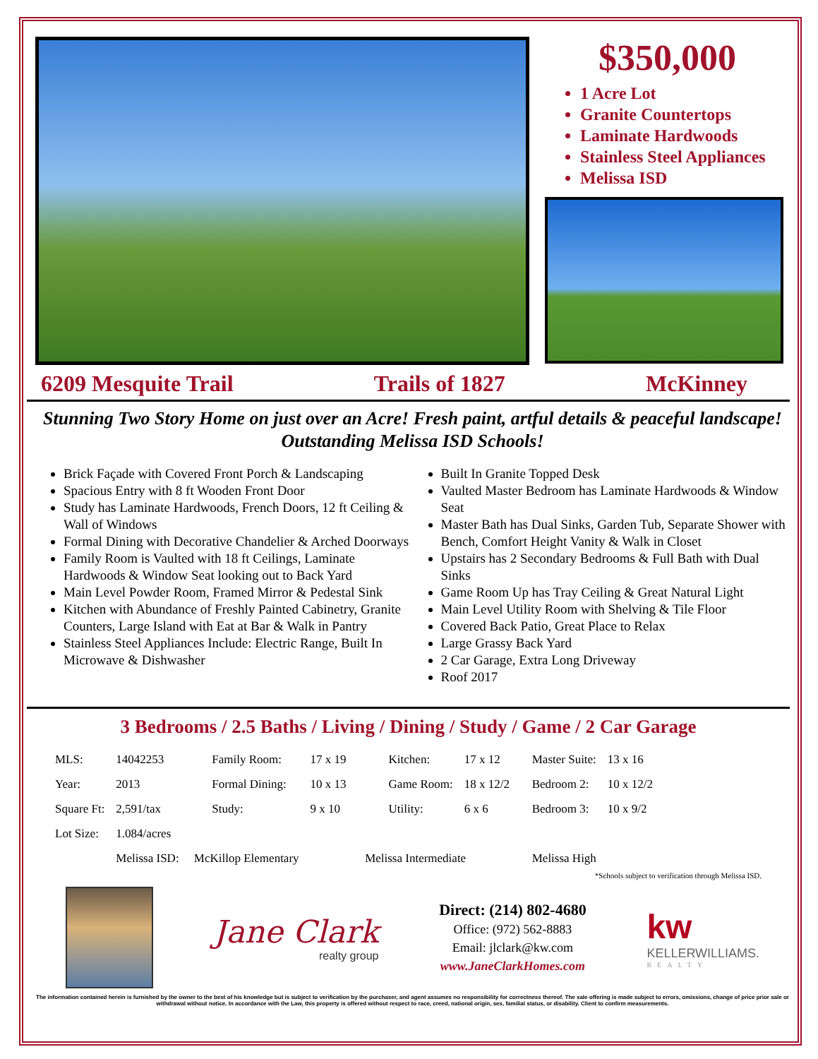$350,000
1 Acre Lot
Granite Countertops
Laminate Hardwoods
Stainless Steel Appliances
Melissa ISD
6209 Mesquite Trail Trails of 1827 McKinney
Stunning Two Story Home on just over an Acre! Fresh paint, artful details & peaceful landscape! Outstanding Melissa ISD Schools!
Brick Façade with Covered Front Porch & Landscaping
Spacious Entry with 8 ft Wooden Front Door
Study has Laminate Hardwoods, French Doors, 12 ft Ceiling & Wall of Windows
Formal Dining with Decorative Chandelier & Arched Doorways
Family Room is Vaulted with 18 ft Ceilings, Laminate Hardwoods & Window Seat looking out to Back Yard
Main Level Powder Room, Framed Mirror & Pedestal Sink
Kitchen with Abundance of Freshly Painted Cabinetry, Granite Counters, Large Island with Eat at Bar & Walk in Pantry
Stainless Steel Appliances Include: Electric Range, Built In Microwave & Dishwasher
Built In Granite Topped Desk
Vaulted Master Bedroom has Laminate Hardwoods & Window Seat
Master Bath has Dual Sinks, Garden Tub, Separate Shower with Bench, Comfort Height Vanity & Walk in Closet
Upstairs has 2 Secondary Bedrooms & Full Bath with Dual Sinks
Game Room Up has Tray Ceiling & Great Natural Light
Main Level Utility Room with Shelving & Tile Floor
Covered Back Patio, Great Place to Relax
Large Grassy Back Yard
2 Car Garage, Extra Long Driveway
Roof 2017
3 Bedrooms / 2.5 Baths / Living / Dining / Study / Game / 2 Car Garage
| MLS: | 14042253 | Family Room: | 17 x 19 | Kitchen: | 17 x 12 | Master Suite: | 13 x 16 |
| Year: | 2013 | Formal Dining: | 10 x 13 | Game Room: | 18 x 12/2 | Bedroom 2: | 10 x 12/2 |
| Square Ft: | 2,591/tax | Study: | 9 x 10 | Utility: | 6 x 6 | Bedroom 3: | 10 x 9/2 |
| Lot Size: | 1.084/acres | | | | | | |
| | Melissa ISD: McKillop Elementary | | Melissa Intermediate | | | Melissa High | |
*Schools subject to verification through Melissa ISD.
Jane Clark
realty group
Direct: (214) 802-4680
Office: (972) 562-8883
Email: jlclark@kw.com
www.JaneClarkHomes.com
kw
KELLERWILLIAMS.
REALTY
The information contained herein is furnished by the owner to the best of his knowledge but is subject to verification by the purchaser, and agent assumes no responsibility for correctness thereof. The sale offering is made subject to errors, omissions, change of price prior sale or withdrawal without notice. In accordance with the Law, this property is offered without respect to race, creed, national origin, sex, familial status, or disability. Client to confirm measurements.